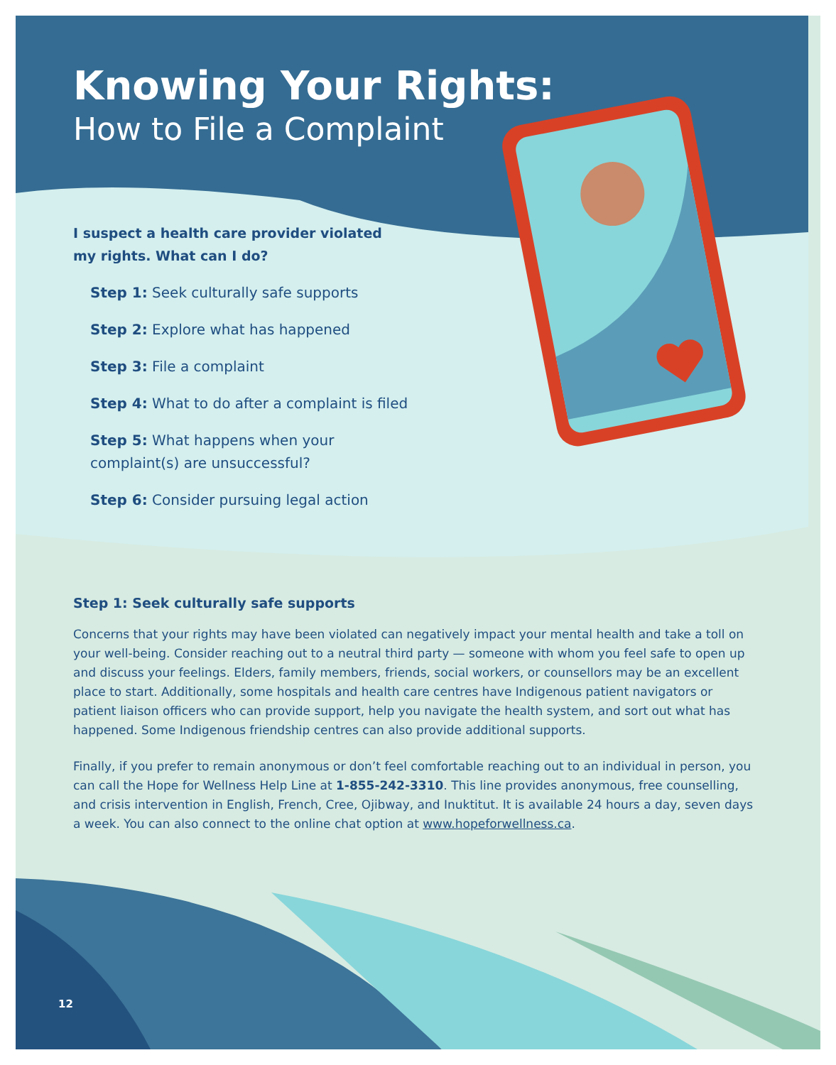Knowing Your Rights:
How to File a Complaint
I suspect a health care provider violated my rights. What can I do?
Step 1: Seek culturally safe supports
Step 2: Explore what has happened
Step 3: File a complaint
Step 4: What to do after a complaint is filed
Step 5: What happens when your complaint(s) are unsuccessful?
Step 6: Consider pursuing legal action
Step 1: Seek culturally safe supports
Concerns that your rights may have been violated can negatively impact your mental health and take a toll on your well-being. Consider reaching out to a neutral third party — someone with whom you feel safe to open up and discuss your feelings. Elders, family members, friends, social workers, or counsellors may be an excellent place to start. Additionally, some hospitals and health care centres have Indigenous patient navigators or patient liaison officers who can provide support, help you navigate the health system, and sort out what has happened. Some Indigenous friendship centres can also provide additional supports.
Finally, if you prefer to remain anonymous or don’t feel comfortable reaching out to an individual in person, you can call the Hope for Wellness Help Line at 1-855-242-3310. This line provides anonymous, free counselling, and crisis intervention in English, French, Cree, Ojibway, and Inuktitut. It is available 24 hours a day, seven days a week. You can also connect to the online chat option at www.hopeforwellness.ca.
12